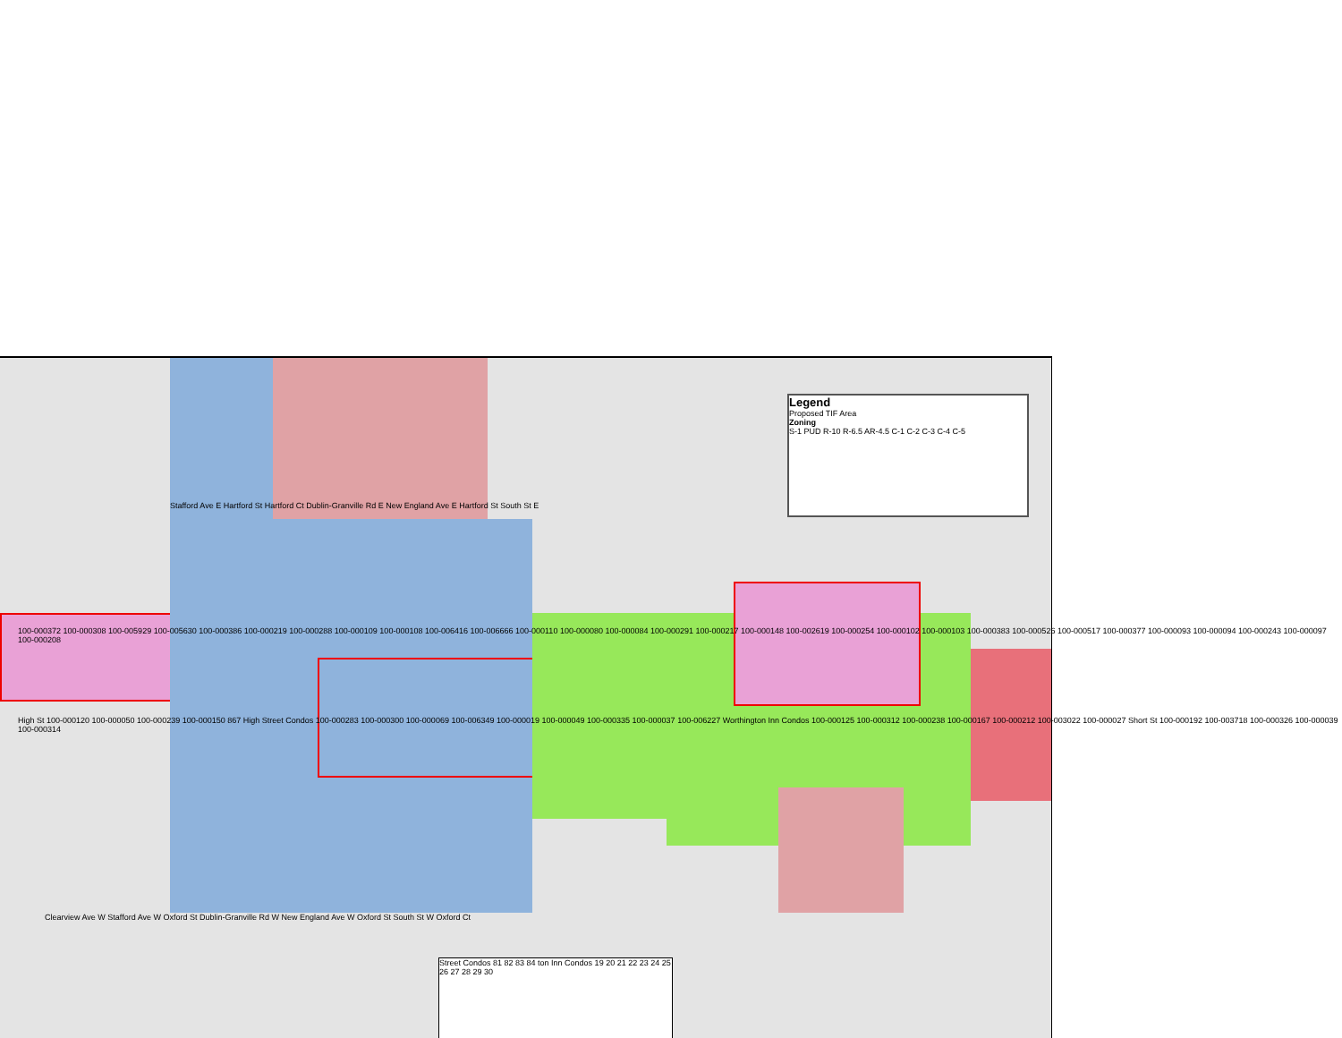Legend
Proposed TIF Area
Zoning
S-1 PUD R-10 R-6.5 AR-4.5 C-1 C-2 C-3 C-4 C-5
Stafford Ave E Hartford St Hartford Ct Dublin-Granville Rd E New England Ave E Hartford St South St E
100-000372 100-000308 100-005929 100-005630 100-000386 100-000219 100-000288 100-000109 100-000108 100-006416 100-006666 100-000110 100-000080 100-000084 100-000291 100-000217 100-000148 100-002619 100-000254 100-000102 100-000103 100-000383 100-000526 100-000517 100-000377 100-000093 100-000094 100-000243 100-000097 100-000208
High St 100-000120 100-000050 100-000239 100-000150 867 High Street Condos 100-000283 100-000300 100-000069 100-006349 100-000019 100-000049 100-000335 100-000037 100-006227 Worthington Inn Condos 100-000125 100-000312 100-000238 100-000167 100-000212 100-003022 100-000027 Short St 100-000192 100-003718 100-000326 100-000039 100-000314
Clearview Ave W Stafford Ave W Oxford St Dublin-Granville Rd W New England Ave W Oxford St South St W Oxford Ct
Street Condos 81 82 83 84 ton Inn Condos 19 20 21 22 23 24 25 26 27 28 29 30